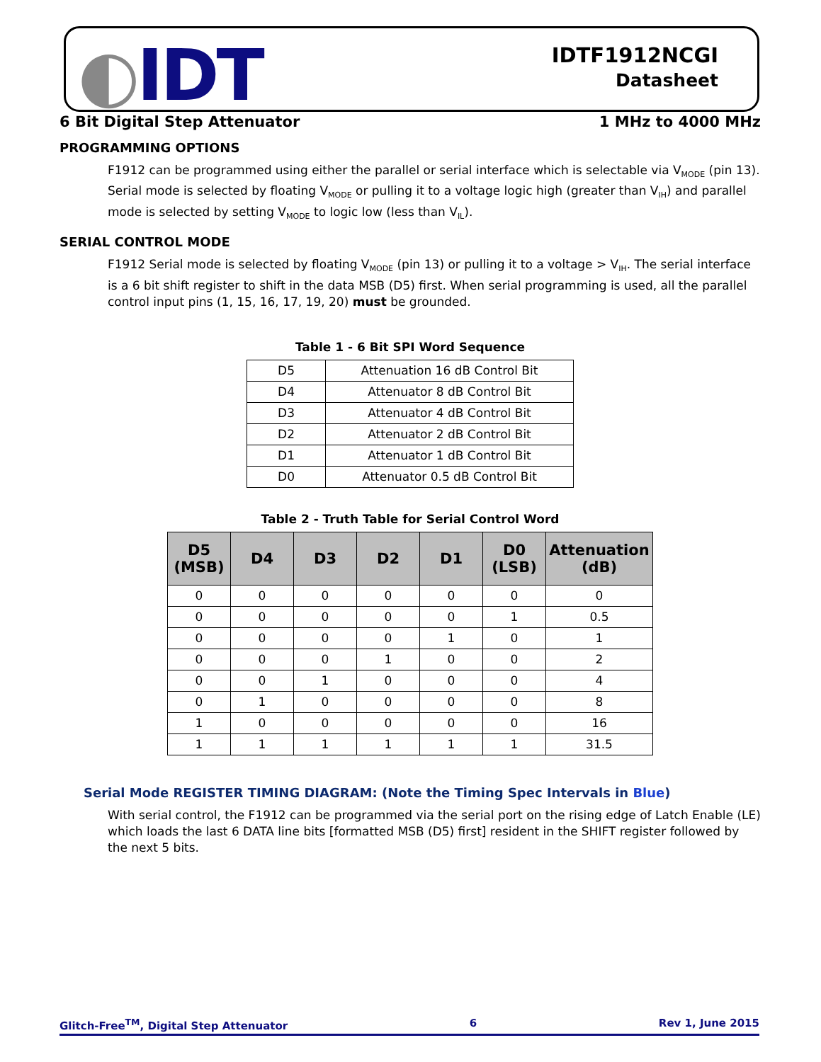◐IDT
IDTF1912NCGI
Datasheet
6 Bit Digital Step Attenuator 1 MHz to 4000 MHz
PROGRAMMING OPTIONS
F1912 can be programmed using either the parallel or serial interface which is selectable via V<sub>MODE</sub> (pin 13). Serial mode is selected by floating V<sub>MODE</sub> or pulling it to a voltage logic high (greater than V<sub>IH</sub>) and parallel mode is selected by setting V<sub>MODE</sub> to logic low (less than V<sub>IL</sub>).
SERIAL CONTROL MODE
F1912 Serial mode is selected by floating V<sub>MODE</sub> (pin 13) or pulling it to a voltage > V<sub>IH</sub>. The serial interface is a 6 bit shift register to shift in the data MSB (D5) first. When serial programming is used, all the parallel control input pins (1, 15, 16, 17, 19, 20) must be grounded.
Table 1 - 6 Bit SPI Word Sequence
| D5 | Attenuation 16 dB Control Bit |
| D4 | Attenuator 8 dB Control Bit |
| D3 | Attenuator 4 dB Control Bit |
| D2 | Attenuator 2 dB Control Bit |
| D1 | Attenuator 1 dB Control Bit |
| D0 | Attenuator 0.5 dB Control Bit |
Table 2 - Truth Table for Serial Control Word
| D5 (MSB) | D4 | D3 | D2 | D1 | D0 (LSB) | Attenuation (dB) |
| --- | --- | --- | --- | --- | --- | --- |
| 0 | 0 | 0 | 0 | 0 | 0 | 0 |
| 0 | 0 | 0 | 0 | 0 | 1 | 0.5 |
| 0 | 0 | 0 | 0 | 1 | 0 | 1 |
| 0 | 0 | 0 | 1 | 0 | 0 | 2 |
| 0 | 0 | 1 | 0 | 0 | 0 | 4 |
| 0 | 1 | 0 | 0 | 0 | 0 | 8 |
| 1 | 0 | 0 | 0 | 0 | 0 | 16 |
| 1 | 1 | 1 | 1 | 1 | 1 | 31.5 |
Serial Mode REGISTER TIMING DIAGRAM: (Note the Timing Spec Intervals in Blue)
With serial control, the F1912 can be programmed via the serial port on the rising edge of Latch Enable (LE) which loads the last 6 DATA line bits [formatted MSB (D5) first] resident in the SHIFT register followed by the next 5 bits.
Glitch-Free<sup>TM</sup>, Digital Step Attenuator 6 Rev 1, June 2015